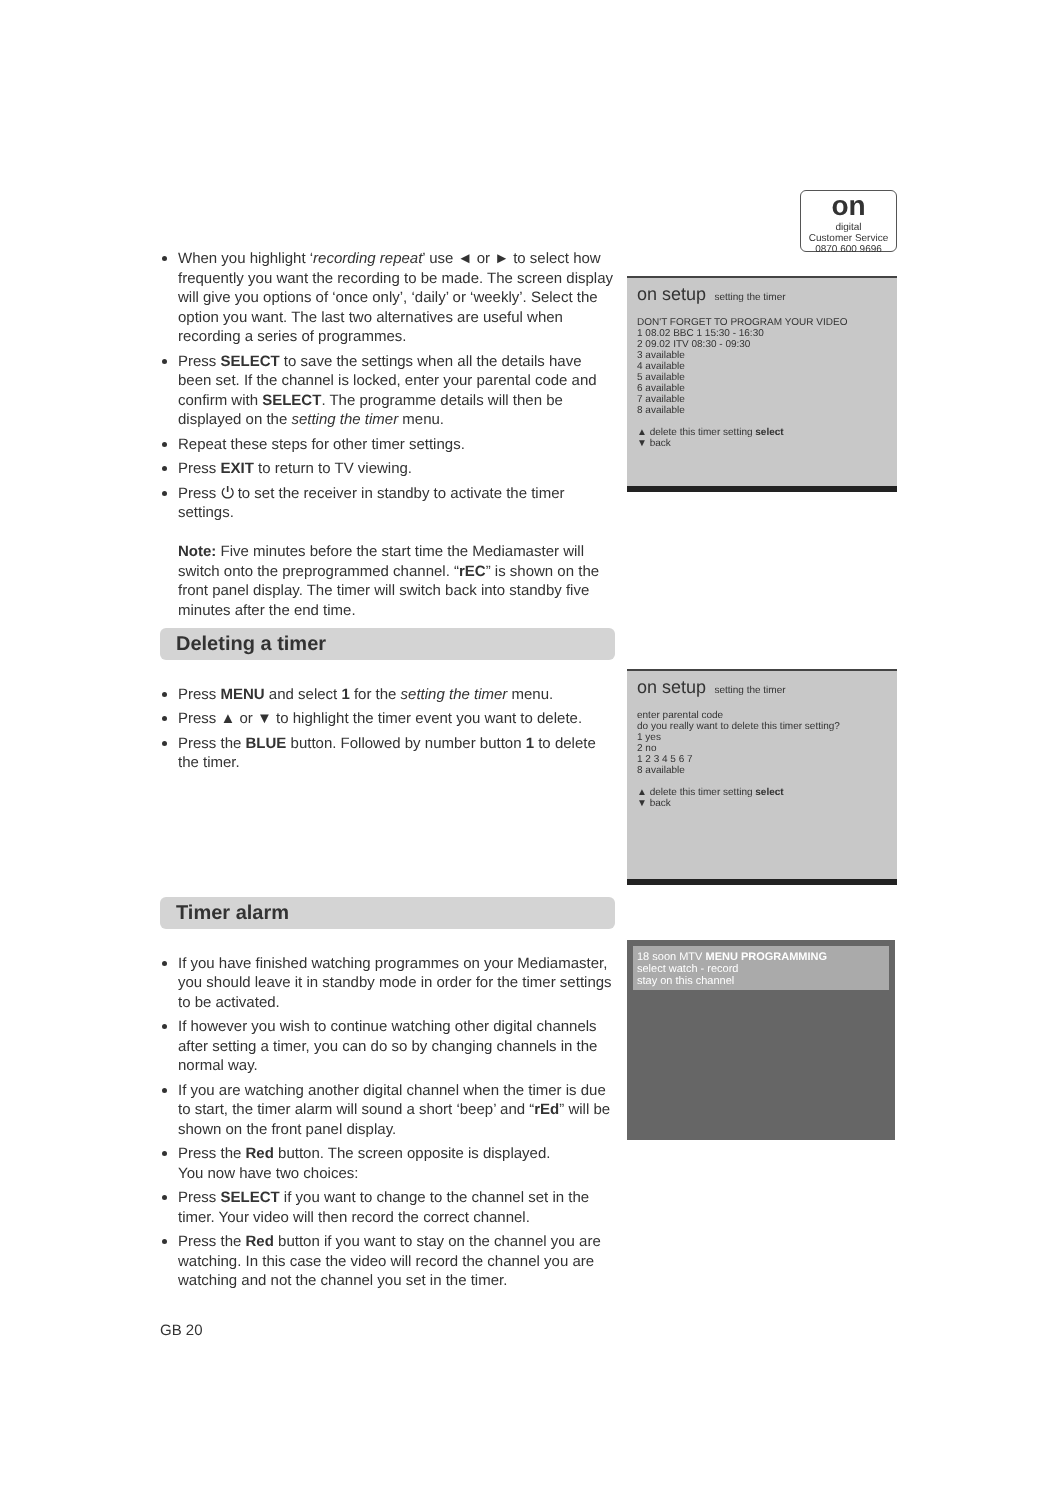on
digital
Customer Service
0870 600 9696
When you highlight ‘recording repeat’ use ◄ or ► to select how frequently you want the recording to be made. The screen display will give you options of ‘once only’, ‘daily’ or ‘weekly’. Select the option you want. The last two alternatives are useful when recording a series of programmes.
Press SELECT to save the settings when all the details have been set. If the channel is locked, enter your parental code and confirm with SELECT. The programme details will then be displayed on the setting the timer menu.
Repeat these steps for other timer settings.
Press EXIT to return to TV viewing.
Press ⏻ to set the receiver in standby to activate the timer settings.
Note: Five minutes before the start time the Mediamaster will switch onto the preprogrammed channel. “rEC” is shown on the front panel display. The timer will switch back into standby five minutes after the end time.
Deleting a timer
Press MENU and select 1 for the setting the timer menu.
Press ▲ or ▼ to highlight the timer event you want to delete.
Press the BLUE button. Followed by number button 1 to delete the timer.
Timer alarm
If you have finished watching programmes on your Mediamaster, you should leave it in standby mode in order for the timer settings to be activated.
If however you wish to continue watching other digital channels after setting a timer, you can do so by changing channels in the normal way.
If you are watching another digital channel when the timer is due to start, the timer alarm will sound a short ‘beep’ and “rEd” will be shown on the front panel display.
Press the Red button. The screen opposite is displayed.
You now have two choices:
Press SELECT if you want to change to the channel set in the timer. Your video will then record the correct channel.
Press the Red button if you want to stay on the channel you are watching. In this case the video will record the channel you are watching and not the channel you set in the timer.
GB 20
on setup setting the timer
DON'T FORGET TO PROGRAM YOUR VIDEO
1 08.02 BBC 1 15:30 - 16:30
2 09.02 ITV 08:30 - 09:30
3 available
4 available
5 available
6 available
7 available
8 available
▲ delete this timer setting select
▼ back
on setup setting the timer
enter parental code
do you really want to delete this timer setting?
1 yes
2 no
1 2 3 4 5 6 7
8 available
▲ delete this timer setting select
▼ back
18 soon MTV MENU PROGRAMMING
select watch - record
stay on this channel